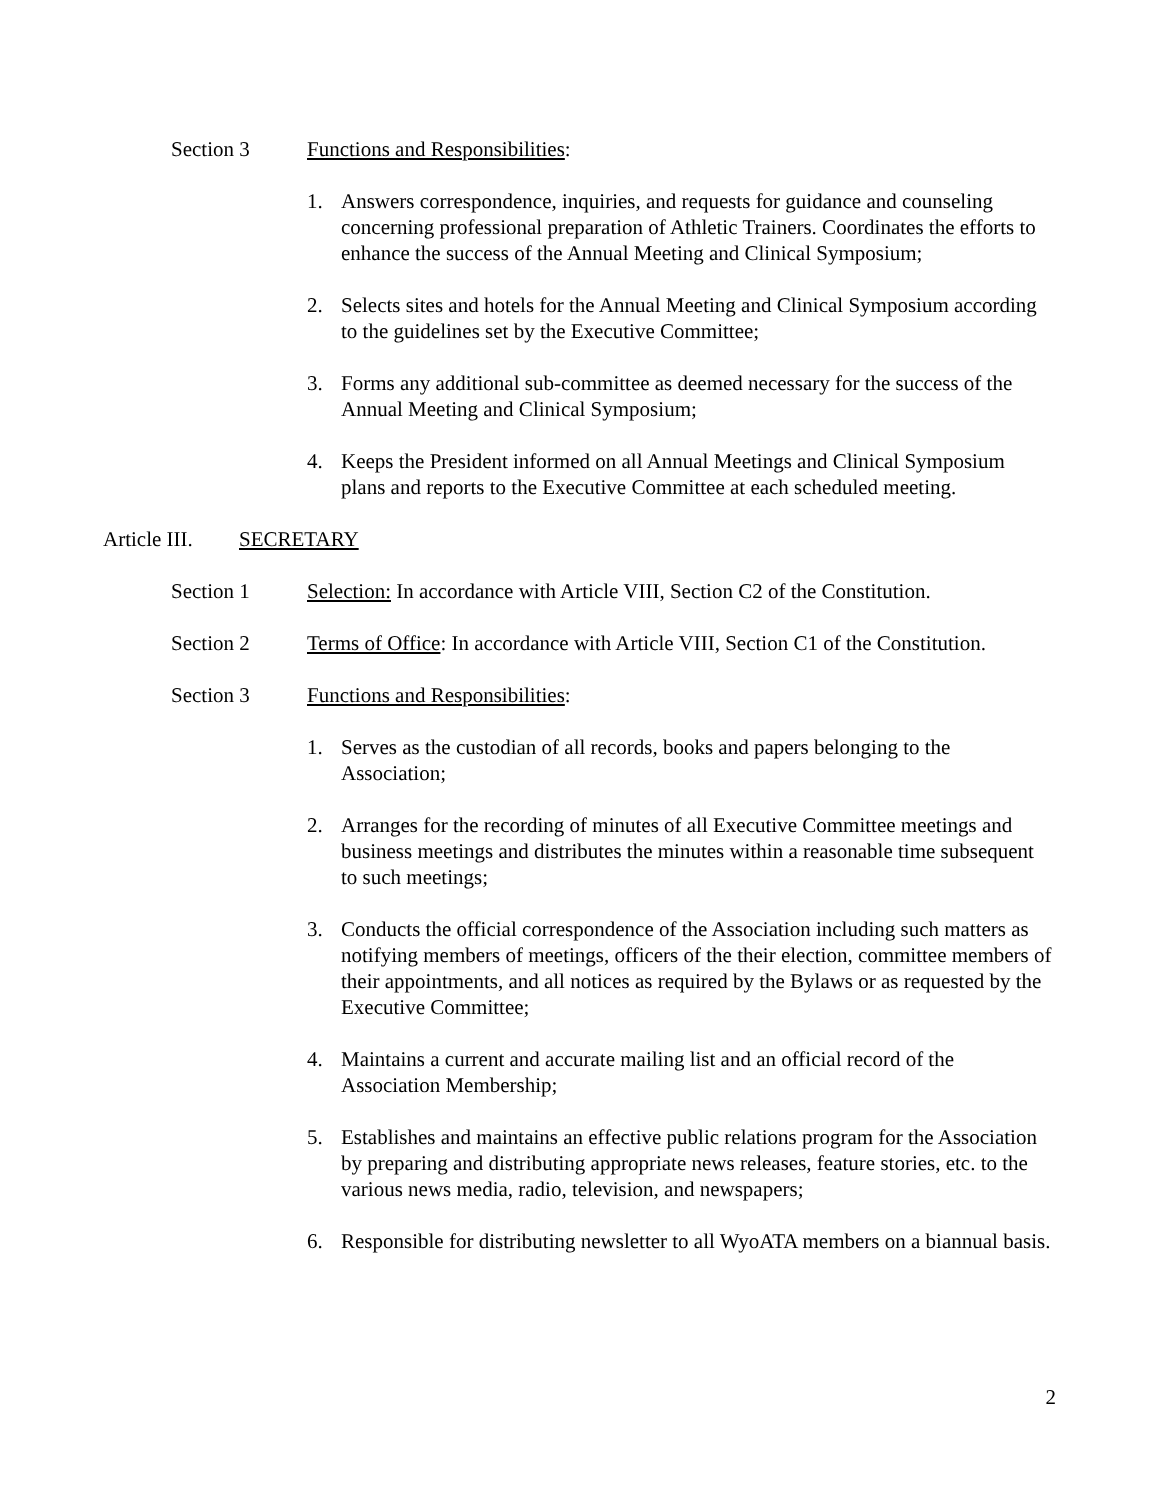Section 3 Functions and Responsibilities:
1. Answers correspondence, inquiries, and requests for guidance and counseling concerning professional preparation of Athletic Trainers. Coordinates the efforts to enhance the success of the Annual Meeting and Clinical Symposium;
2. Selects sites and hotels for the Annual Meeting and Clinical Symposium according to the guidelines set by the Executive Committee;
3. Forms any additional sub-committee as deemed necessary for the success of the Annual Meeting and Clinical Symposium;
4. Keeps the President informed on all Annual Meetings and Clinical Symposium plans and reports to the Executive Committee at each scheduled meeting.
Article III. SECRETARY
Section 1 Selection: In accordance with Article VIII, Section C2 of the Constitution.
Section 2 Terms of Office: In accordance with Article VIII, Section C1 of the Constitution.
Section 3 Functions and Responsibilities:
1. Serves as the custodian of all records, books and papers belonging to the Association;
2. Arranges for the recording of minutes of all Executive Committee meetings and business meetings and distributes the minutes within a reasonable time subsequent to such meetings;
3. Conducts the official correspondence of the Association including such matters as notifying members of meetings, officers of the their election, committee members of their appointments, and all notices as required by the Bylaws or as requested by the Executive Committee;
4. Maintains a current and accurate mailing list and an official record of the Association Membership;
5. Establishes and maintains an effective public relations program for the Association by preparing and distributing appropriate news releases, feature stories, etc. to the various news media, radio, television, and newspapers;
6. Responsible for distributing newsletter to all WyoATA members on a biannual basis.
2